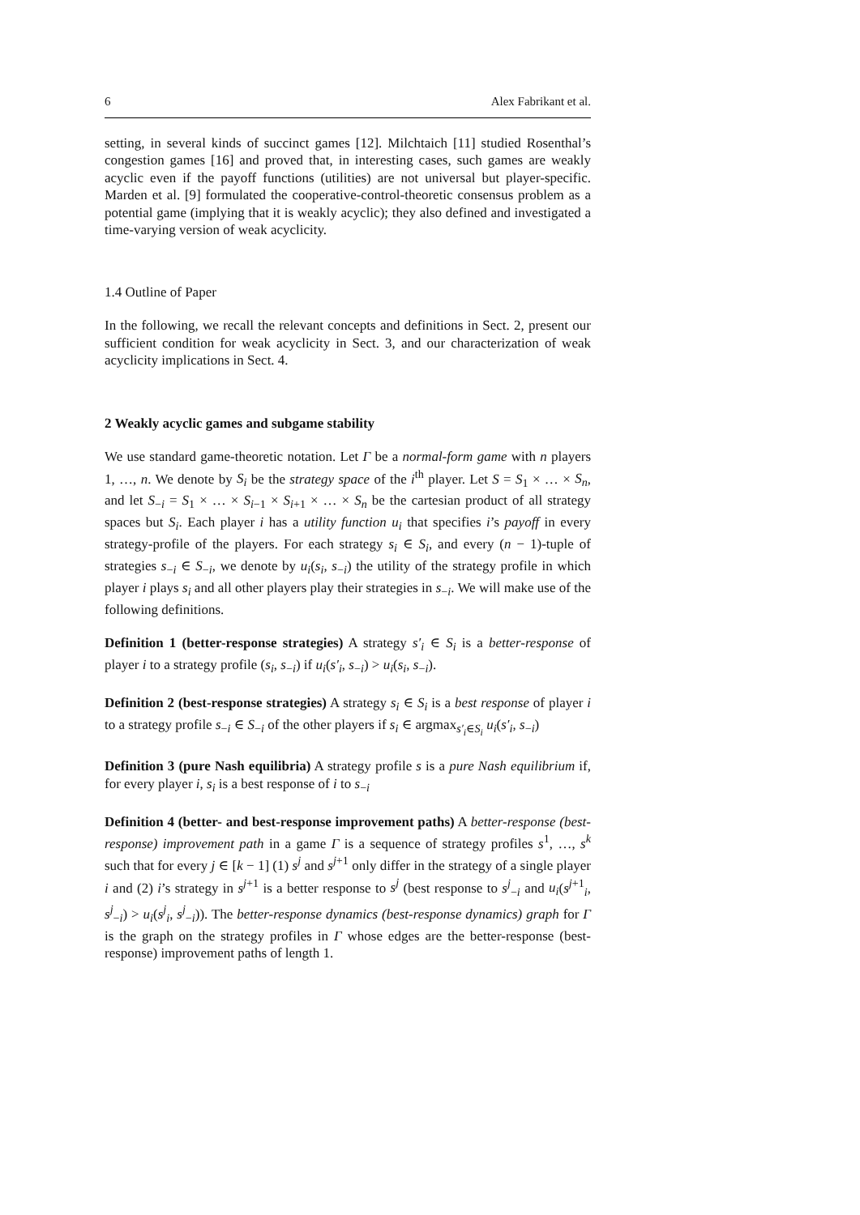6 Alex Fabrikant et al.
setting, in several kinds of succinct games [12]. Milchtaich [11] studied Rosenthal’s congestion games [16] and proved that, in interesting cases, such games are weakly acyclic even if the payoff functions (utilities) are not universal but player-specific. Marden et al. [9] formulated the cooperative-control-theoretic consensus problem as a potential game (implying that it is weakly acyclic); they also defined and investigated a time-varying version of weak acyclicity.
1.4 Outline of Paper
In the following, we recall the relevant concepts and definitions in Sect. 2, present our sufficient condition for weak acyclicity in Sect. 3, and our characterization of weak acyclicity implications in Sect. 4.
2 Weakly acyclic games and subgame stability
We use standard game-theoretic notation. Let Γ be a normal-form game with n players 1, …, n. We denote by S<sub>i</sub> be the strategy space of the i<sup>th</sup> player. Let S = S<sub>1</sub> × … × S<sub>n</sub>, and let S<sub>−i</sub> = S<sub>1</sub> × … × S<sub>i−1</sub> × S<sub>i+1</sub> × … × S<sub>n</sub> be the cartesian product of all strategy spaces but S<sub>i</sub>. Each player i has a utility function u<sub>i</sub> that specifies i’s payoff in every strategy-profile of the players. For each strategy s<sub>i</sub> ∈ S<sub>i</sub>, and every (n − 1)-tuple of strategies s<sub>−i</sub> ∈ S<sub>−i</sub>, we denote by u<sub>i</sub>(s<sub>i</sub>, s<sub>−i</sub>) the utility of the strategy profile in which player i plays s<sub>i</sub> and all other players play their strategies in s<sub>−i</sub>. We will make use of the following definitions.
Definition 1 (better-response strategies) A strategy s′<sub>i</sub> ∈ S<sub>i</sub> is a better-response of player i to a strategy profile (s<sub>i</sub>, s<sub>−i</sub>) if u<sub>i</sub>(s′<sub>i</sub>, s<sub>−i</sub>) > u<sub>i</sub>(s<sub>i</sub>, s<sub>−i</sub>).
Definition 2 (best-response strategies) A strategy s<sub>i</sub> ∈ S<sub>i</sub> is a best response of player i to a strategy profile s<sub>−i</sub> ∈ S<sub>−i</sub> of the other players if s<sub>i</sub> ∈ argmax<sub>s′<sub>i</sub>∈S<sub>i</sub></sub> u<sub>i</sub>(s′<sub>i</sub>, s<sub>−i</sub>)
Definition 3 (pure Nash equilibria) A strategy profile s is a pure Nash equilibrium if, for every player i, s<sub>i</sub> is a best response of i to s<sub>−i</sub>
Definition 4 (better- and best-response improvement paths) A better-response (best-response) improvement path in a game Γ is a sequence of strategy profiles s<sup>1</sup>, …, s<sup>k</sup> such that for every j ∈ [k − 1] (1) s<sup>j</sup> and s<sup>j+1</sup> only differ in the strategy of a single player i and (2) i’s strategy in s<sup>j+1</sup> is a better response to s<sup>j</sup> (best response to s<sup>j</sup><sub>−i</sub> and u<sub>i</sub>(s<sup>j+1</sup><sub>i</sub>, s<sup>j</sup><sub>−i</sub>) > u<sub>i</sub>(s<sup>j</sup><sub>i</sub>, s<sup>j</sup><sub>−i</sub>)). The better-response dynamics (best-response dynamics) graph for Γ is the graph on the strategy profiles in Γ whose edges are the better-response (best-response) improvement paths of length 1.